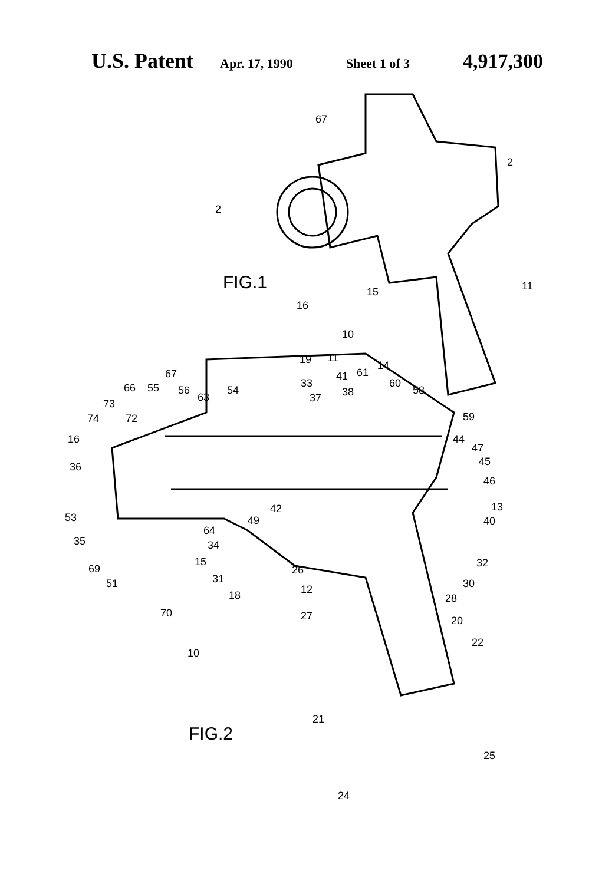U.S. Patent Apr. 17, 1990 Sheet 1 of 3 4,917,300
FIG.1
FIG.2
67
2
2
11
15
16
10
19 11
14
67 41 61
66 55 56 54
33 60
58
63 38
37
73
72
74 59
16 44
47
36 45
46
13
42
53 49 40
64
35 34
32
15
26
69
30
31
51 12
28
18
70 27 20
22
10
21
25
24